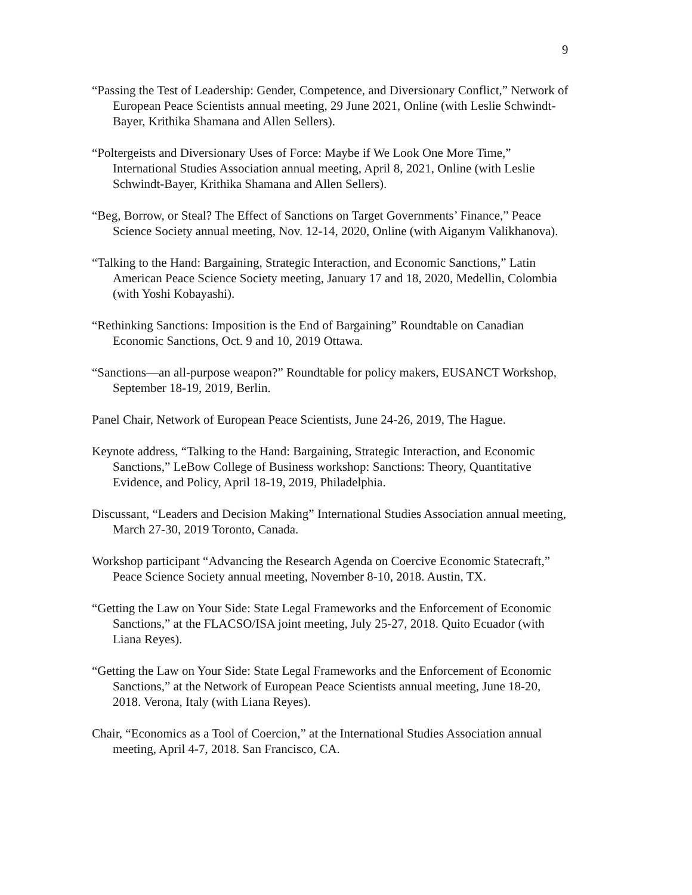9
“Passing the Test of Leadership: Gender, Competence, and Diversionary Conflict,” Network of European Peace Scientists annual meeting, 29 June 2021, Online (with Leslie Schwindt-Bayer, Krithika Shamana and Allen Sellers).
“Poltergeists and Diversionary Uses of Force: Maybe if We Look One More Time,” International Studies Association annual meeting, April 8, 2021, Online (with Leslie Schwindt-Bayer, Krithika Shamana and Allen Sellers).
“Beg, Borrow, or Steal? The Effect of Sanctions on Target Governments’ Finance,” Peace Science Society annual meeting, Nov. 12-14, 2020, Online (with Aiganym Valikhanova).
“Talking to the Hand: Bargaining, Strategic Interaction, and Economic Sanctions,” Latin American Peace Science Society meeting, January 17 and 18, 2020, Medellin, Colombia (with Yoshi Kobayashi).
“Rethinking Sanctions: Imposition is the End of Bargaining” Roundtable on Canadian Economic Sanctions, Oct. 9 and 10, 2019 Ottawa.
“Sanctions—an all-purpose weapon?” Roundtable for policy makers, EUSANCT Workshop, September 18-19, 2019, Berlin.
Panel Chair, Network of European Peace Scientists, June 24-26, 2019, The Hague.
Keynote address, “Talking to the Hand: Bargaining, Strategic Interaction, and Economic Sanctions,” LeBow College of Business workshop: Sanctions: Theory, Quantitative Evidence, and Policy, April 18-19, 2019, Philadelphia.
Discussant, “Leaders and Decision Making” International Studies Association annual meeting, March 27-30, 2019 Toronto, Canada.
Workshop participant “Advancing the Research Agenda on Coercive Economic Statecraft,” Peace Science Society annual meeting, November 8-10, 2018. Austin, TX.
“Getting the Law on Your Side: State Legal Frameworks and the Enforcement of Economic Sanctions,” at the FLACSO/ISA joint meeting, July 25-27, 2018. Quito Ecuador (with Liana Reyes).
“Getting the Law on Your Side: State Legal Frameworks and the Enforcement of Economic Sanctions,” at the Network of European Peace Scientists annual meeting, June 18-20, 2018. Verona, Italy (with Liana Reyes).
Chair, “Economics as a Tool of Coercion,” at the International Studies Association annual meeting, April 4-7, 2018. San Francisco, CA.